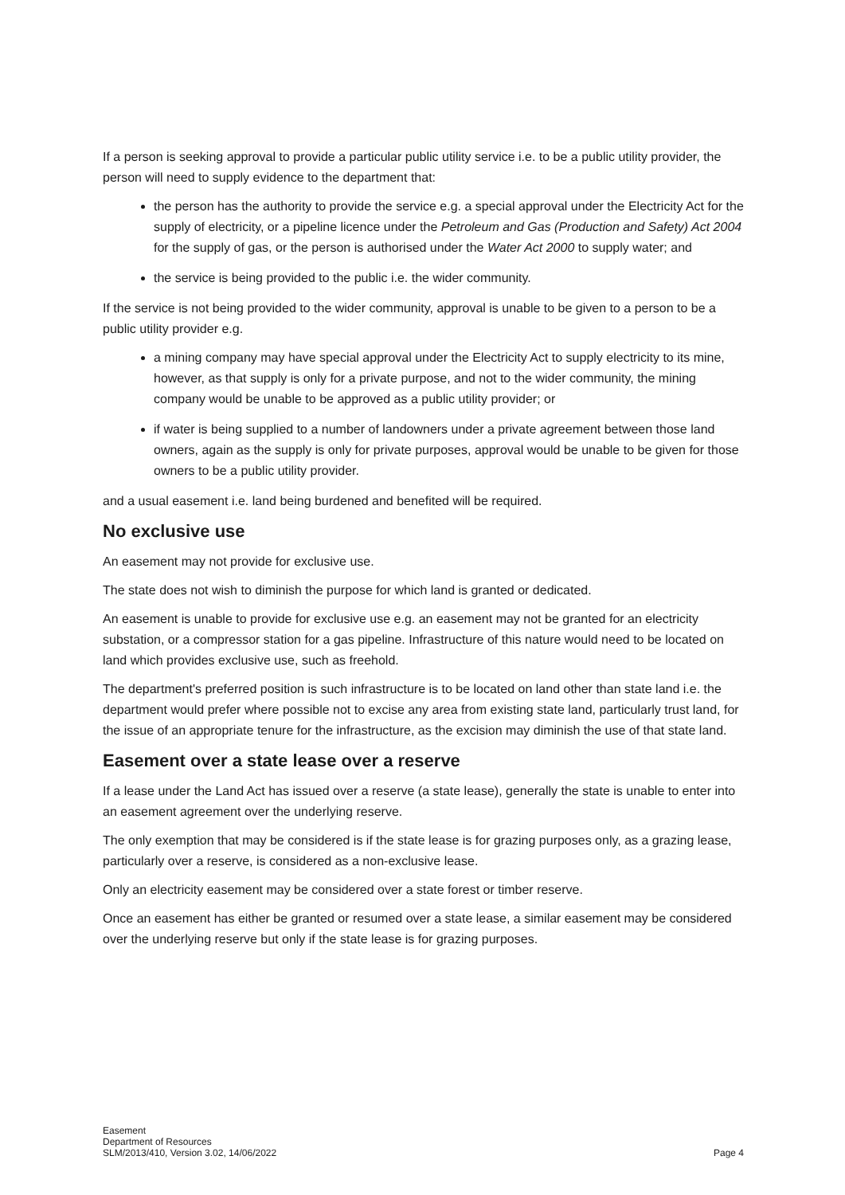If a person is seeking approval to provide a particular public utility service i.e. to be a public utility provider, the person will need to supply evidence to the department that:
the person has the authority to provide the service e.g. a special approval under the Electricity Act for the supply of electricity, or a pipeline licence under the Petroleum and Gas (Production and Safety) Act 2004 for the supply of gas, or the person is authorised under the Water Act 2000 to supply water; and
the service is being provided to the public i.e. the wider community.
If the service is not being provided to the wider community, approval is unable to be given to a person to be a public utility provider e.g.
a mining company may have special approval under the Electricity Act to supply electricity to its mine, however, as that supply is only for a private purpose, and not to the wider community, the mining company would be unable to be approved as a public utility provider; or
if water is being supplied to a number of landowners under a private agreement between those land owners, again as the supply is only for private purposes, approval would be unable to be given for those owners to be a public utility provider.
and a usual easement i.e. land being burdened and benefited will be required.
No exclusive use
An easement may not provide for exclusive use.
The state does not wish to diminish the purpose for which land is granted or dedicated.
An easement is unable to provide for exclusive use e.g. an easement may not be granted for an electricity substation, or a compressor station for a gas pipeline. Infrastructure of this nature would need to be located on land which provides exclusive use, such as freehold.
The department's preferred position is such infrastructure is to be located on land other than state land i.e. the department would prefer where possible not to excise any area from existing state land, particularly trust land, for the issue of an appropriate tenure for the infrastructure, as the excision may diminish the use of that state land.
Easement over a state lease over a reserve
If a lease under the Land Act has issued over a reserve (a state lease), generally the state is unable to enter into an easement agreement over the underlying reserve.
The only exemption that may be considered is if the state lease is for grazing purposes only, as a grazing lease, particularly over a reserve, is considered as a non-exclusive lease.
Only an electricity easement may be considered over a state forest or timber reserve.
Once an easement has either be granted or resumed over a state lease, a similar easement may be considered over the underlying reserve but only if the state lease is for grazing purposes.
Easement
Department of Resources
SLM/2013/410, Version 3.02, 14/06/2022
Page 4